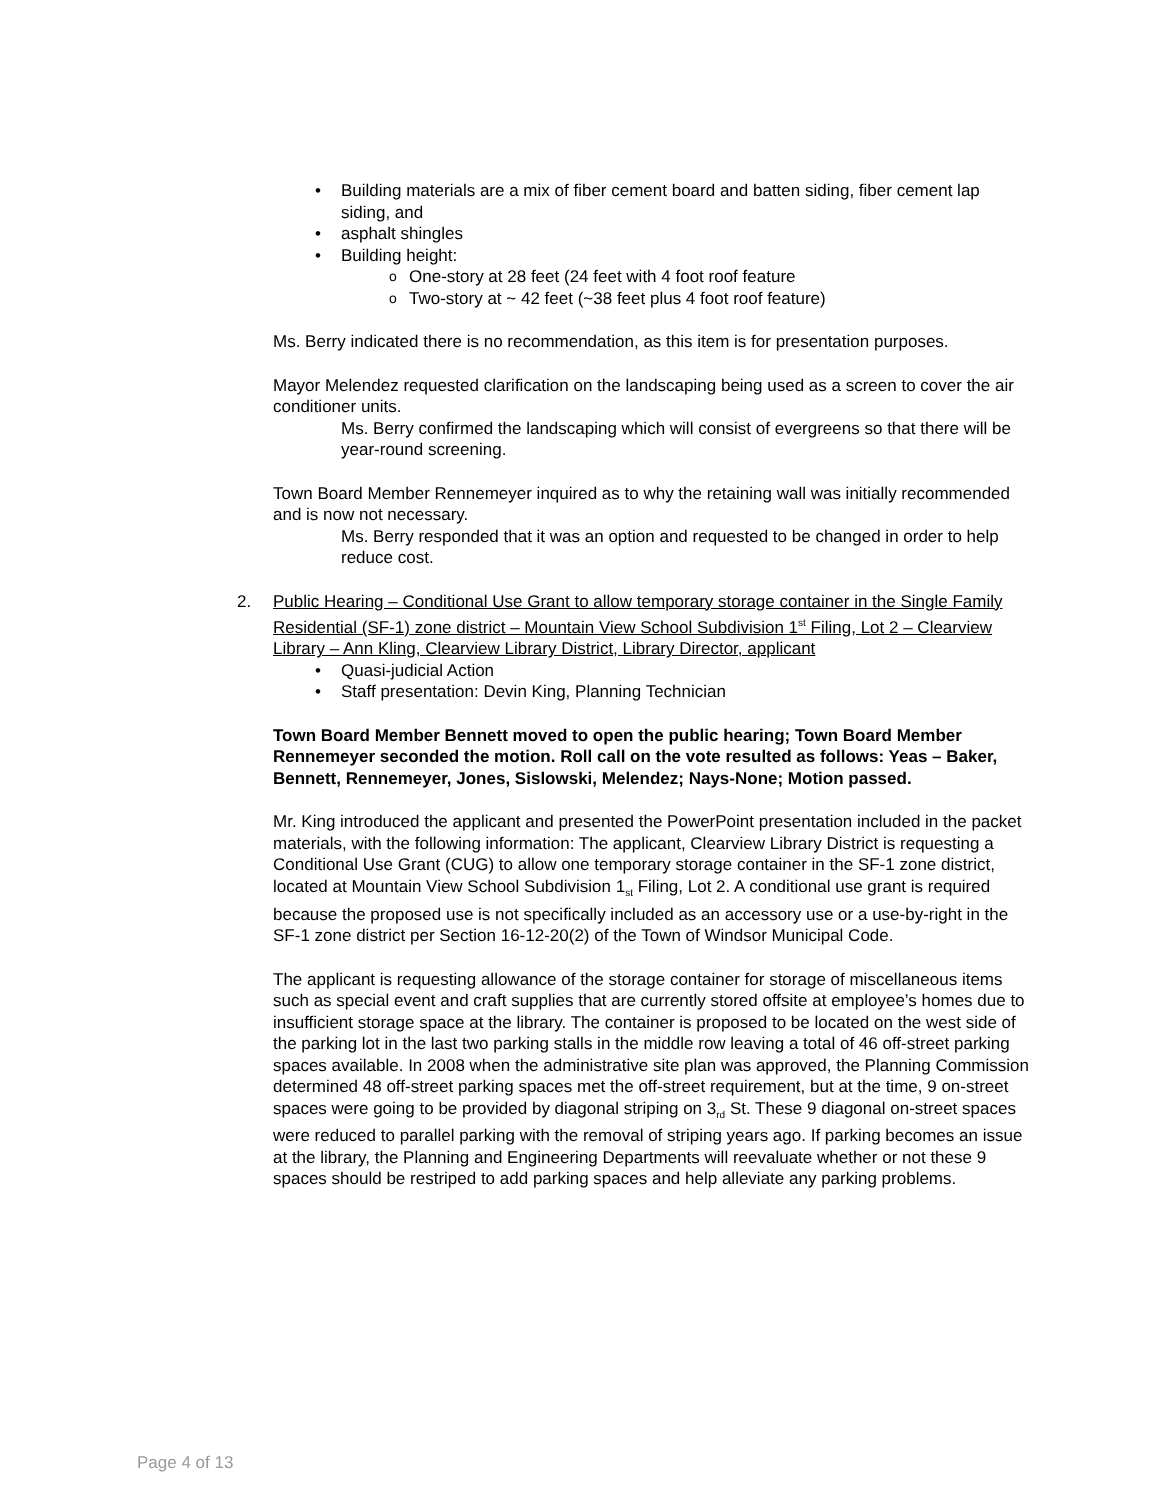Building materials are a mix of fiber cement board and batten siding, fiber cement lap siding, and
asphalt shingles
Building height:
One-story at 28 feet (24 feet with 4 foot roof feature
Two-story at ~ 42 feet (~38 feet plus 4 foot roof feature)
Ms. Berry indicated there is no recommendation, as this item is for presentation purposes.
Mayor Melendez requested clarification on the landscaping being used as a screen to cover the air conditioner units.
Ms. Berry confirmed the landscaping which will consist of evergreens so that there will be year-round screening.
Town Board Member Rennemeyer inquired as to why the retaining wall was initially recommended and is now not necessary.
Ms. Berry responded that it was an option and requested to be changed in order to help reduce cost.
2. Public Hearing – Conditional Use Grant to allow temporary storage container in the Single Family Residential (SF-1) zone district – Mountain View School Subdivision 1<sup>st</sup> Filing, Lot 2 – Clearview Library – Ann Kling, Clearview Library District, Library Director, applicant
Quasi-judicial Action
Staff presentation: Devin King, Planning Technician
Town Board Member Bennett moved to open the public hearing; Town Board Member Rennemeyer seconded the motion. Roll call on the vote resulted as follows: Yeas – Baker, Bennett, Rennemeyer, Jones, Sislowski, Melendez; Nays-None; Motion passed.
Mr. King introduced the applicant and presented the PowerPoint presentation included in the packet materials, with the following information: The applicant, Clearview Library District is requesting a Conditional Use Grant (CUG) to allow one temporary storage container in the SF-1 zone district, located at Mountain View School Subdivision 1<sub>st</sub> Filing, Lot 2. A conditional use grant is required because the proposed use is not specifically included as an accessory use or a use-by-right in the SF-1 zone district per Section 16-12-20(2) of the Town of Windsor Municipal Code.
The applicant is requesting allowance of the storage container for storage of miscellaneous items such as special event and craft supplies that are currently stored offsite at employee’s homes due to insufficient storage space at the library. The container is proposed to be located on the west side of the parking lot in the last two parking stalls in the middle row leaving a total of 46 off-street parking spaces available. In 2008 when the administrative site plan was approved, the Planning Commission determined 48 off-street parking spaces met the off-street requirement, but at the time, 9 on-street spaces were going to be provided by diagonal striping on 3<sub>rd</sub> St. These 9 diagonal on-street spaces were reduced to parallel parking with the removal of striping years ago. If parking becomes an issue at the library, the Planning and Engineering Departments will reevaluate whether or not these 9 spaces should be restriped to add parking spaces and help alleviate any parking problems.
Page 4 of 13